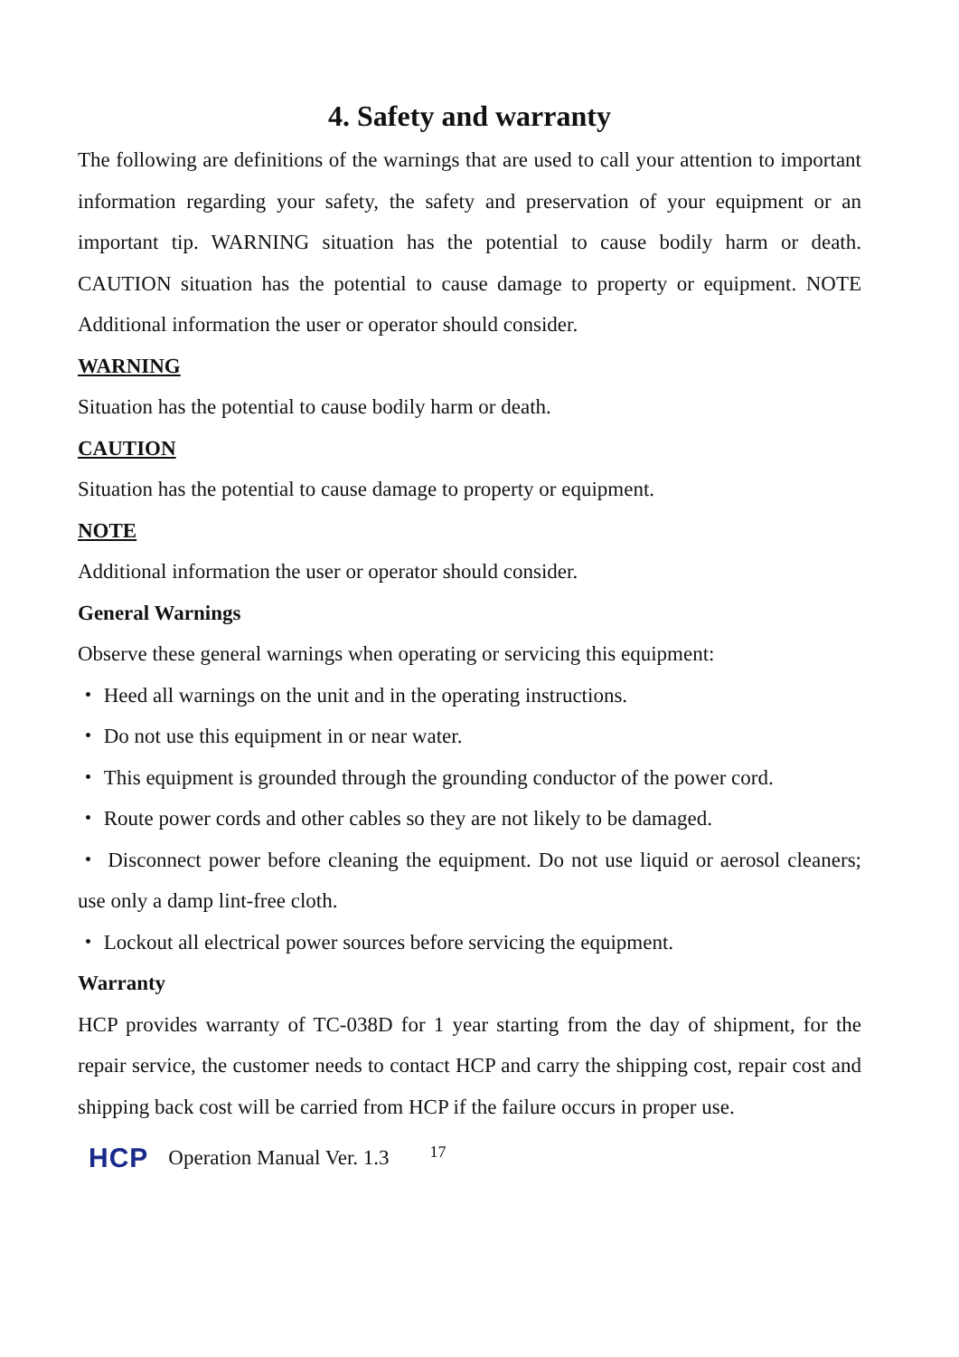4. Safety and warranty
The following are definitions of the warnings that are used to call your attention to important information regarding your safety, the safety and preservation of your equipment or an important tip. WARNING situation has the potential to cause bodily harm or death. CAUTION situation has the potential to cause damage to property or equipment. NOTE Additional information the user or operator should consider.
WARNING
Situation has the potential to cause bodily harm or death.
CAUTION
Situation has the potential to cause damage to property or equipment.
NOTE
Additional information the user or operator should consider.
General Warnings
Observe these general warnings when operating or servicing this equipment:
・ Heed all warnings on the unit and in the operating instructions.
・ Do not use this equipment in or near water.
・ This equipment is grounded through the grounding conductor of the power cord.
・ Route power cords and other cables so they are not likely to be damaged.
・ Disconnect power before cleaning the equipment. Do not use liquid or aerosol cleaners; use only a damp lint-free cloth.
・ Lockout all electrical power sources before servicing the equipment.
Warranty
HCP provides warranty of TC-038D for 1 year starting from the day of shipment, for the repair service, the customer needs to contact HCP and carry the shipping cost, repair cost and shipping back cost will be carried from HCP if the failure occurs in proper use.
HCP Operation Manual Ver. 1.3 17